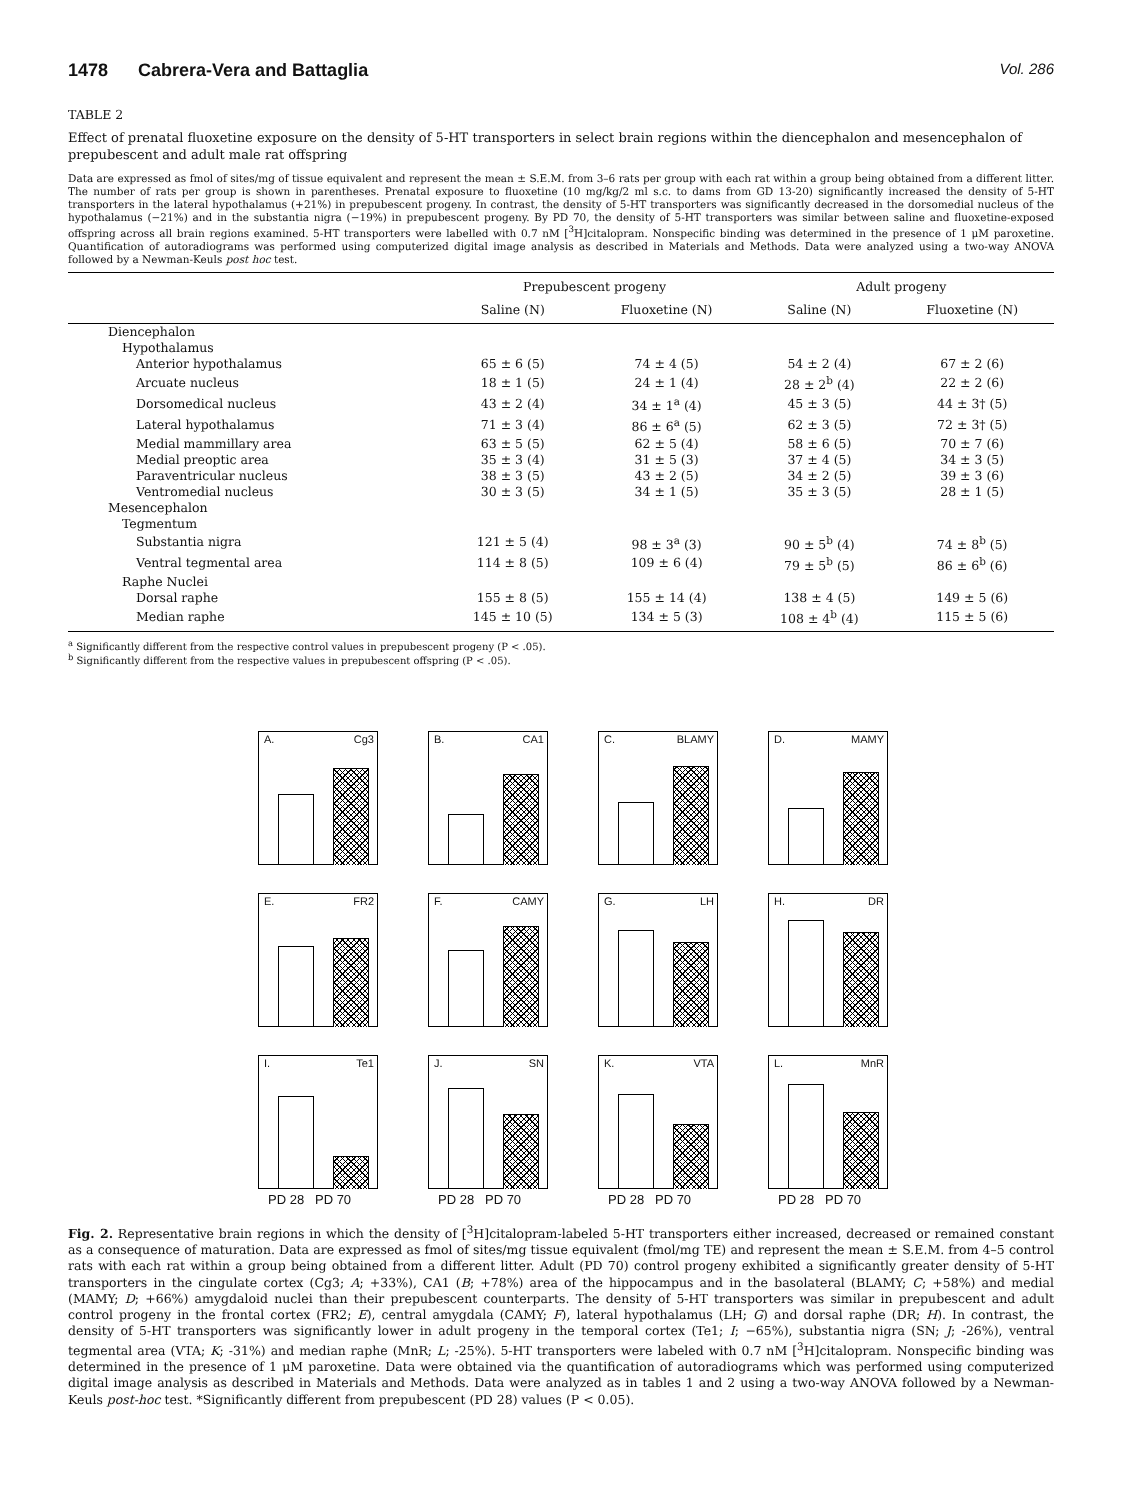1478 Cabrera-Vera and Battaglia Vol. 286
TABLE 2
Effect of prenatal fluoxetine exposure on the density of 5-HT transporters in select brain regions within the diencephalon and mesencephalon of prepubescent and adult male rat offspring
Data are expressed as fmol of sites/mg of tissue equivalent and represent the mean ± S.E.M. from 3–6 rats per group with each rat within a group being obtained from a different litter. The number of rats per group is shown in parentheses. Prenatal exposure to fluoxetine (10 mg/kg/2 ml s.c. to dams from GD 13-20) significantly increased the density of 5-HT transporters in the lateral hypothalamus (+21%) in prepubescent progeny. In contrast, the density of 5-HT transporters was significantly decreased in the dorsomedial nucleus of the hypothalamus (−21%) and in the substantia nigra (−19%) in prepubescent progeny. By PD 70, the density of 5-HT transporters was similar between saline and fluoxetine-exposed offspring across all brain regions examined. 5-HT transporters were labelled with 0.7 nM [<sup>3</sup>H]citalopram. Nonspecific binding was determined in the presence of 1 μM paroxetine. Quantification of autoradiograms was performed using computerized digital image analysis as described in Materials and Methods. Data were analyzed using a two-way ANOVA followed by a Newman-Keuls post hoc test.
| | Prepubescent progeny | | Adult progeny | |
| --- | --- | --- | --- | --- |
| | Saline (N) | Fluoxetine (N) | Saline (N) | Fluoxetine (N) |
| Diencephalon | | | | |
| Hypothalamus | | | | |
| Anterior hypothalamus | 65 ± 6 (5) | 74 ± 4 (5) | 54 ± 2 (4) | 67 ± 2 (6) |
| Arcuate nucleus | 18 ± 1 (5) | 24 ± 1 (4) | 28 ± 2<sup>b</sup> (4) | 22 ± 2 (6) |
| Dorsomedical nucleus | 43 ± 2 (4) | 34 ± 1<sup>a</sup> (4) | 45 ± 3 (5) | 44 ± 3† (5) |
| Lateral hypothalamus | 71 ± 3 (4) | 86 ± 6<sup>a</sup> (5) | 62 ± 3 (5) | 72 ± 3† (5) |
| Medial mammillary area | 63 ± 5 (5) | 62 ± 5 (4) | 58 ± 6 (5) | 70 ± 7 (6) |
| Medial preoptic area | 35 ± 3 (4) | 31 ± 5 (3) | 37 ± 4 (5) | 34 ± 3 (5) |
| Paraventricular nucleus | 38 ± 3 (5) | 43 ± 2 (5) | 34 ± 2 (5) | 39 ± 3 (6) |
| Ventromedial nucleus | 30 ± 3 (5) | 34 ± 1 (5) | 35 ± 3 (5) | 28 ± 1 (5) |
| Mesencephalon | | | | |
| Tegmentum | | | | |
| Substantia nigra | 121 ± 5 (4) | 98 ± 3<sup>a</sup> (3) | 90 ± 5<sup>b</sup> (4) | 74 ± 8<sup>b</sup> (5) |
| Ventral tegmental area | 114 ± 8 (5) | 109 ± 6 (4) | 79 ± 5<sup>b</sup> (5) | 86 ± 6<sup>b</sup> (6) |
| Raphe Nuclei | | | | |
| Dorsal raphe | 155 ± 8 (5) | 155 ± 14 (4) | 138 ± 4 (5) | 149 ± 5 (6) |
| Median raphe | 145 ± 10 (5) | 134 ± 5 (3) | 108 ± 4<sup>b</sup> (4) | 115 ± 5 (6) |
<sup>a</sup> Significantly different from the respective control values in prepubescent progeny (P < .05).
<sup>b</sup> Significantly different from the respective values in prepubescent offspring (P < .05).
A. Cg3
B. CA1
C. BLAMY
D. MAMY
E. FR2
F. CAMY
G. LH
H. DR
I. Te1
PD 28 PD 70
J. SN
PD 28 PD 70
K. VTA
PD 28 PD 70
L. MnR
PD 28 PD 70
Fig. 2. Representative brain regions in which the density of [<sup>3</sup>H]citalopram-labeled 5-HT transporters either increased, decreased or remained constant as a consequence of maturation. Data are expressed as fmol of sites/mg tissue equivalent (fmol/mg TE) and represent the mean ± S.E.M. from 4–5 control rats with each rat within a group being obtained from a different litter. Adult (PD 70) control progeny exhibited a significantly greater density of 5-HT transporters in the cingulate cortex (Cg3; A; +33%), CA1 (B; +78%) area of the hippocampus and in the basolateral (BLAMY; C; +58%) and medial (MAMY; D; +66%) amygdaloid nuclei than their prepubescent counterparts. The density of 5-HT transporters was similar in prepubescent and adult control progeny in the frontal cortex (FR2; E), central amygdala (CAMY; F), lateral hypothalamus (LH; G) and dorsal raphe (DR; H). In contrast, the density of 5-HT transporters was significantly lower in adult progeny in the temporal cortex (Te1; I; −65%), substantia nigra (SN; J; -26%), ventral tegmental area (VTA; K; -31%) and median raphe (MnR; L; -25%). 5-HT transporters were labeled with 0.7 nM [<sup>3</sup>H]citalopram. Nonspecific binding was determined in the presence of 1 μM paroxetine. Data were obtained via the quantification of autoradiograms which was performed using computerized digital image analysis as described in Materials and Methods. Data were analyzed as in tables 1 and 2 using a two-way ANOVA followed by a Newman-Keuls post-hoc test. *Significantly different from prepubescent (PD 28) values (P < 0.05).